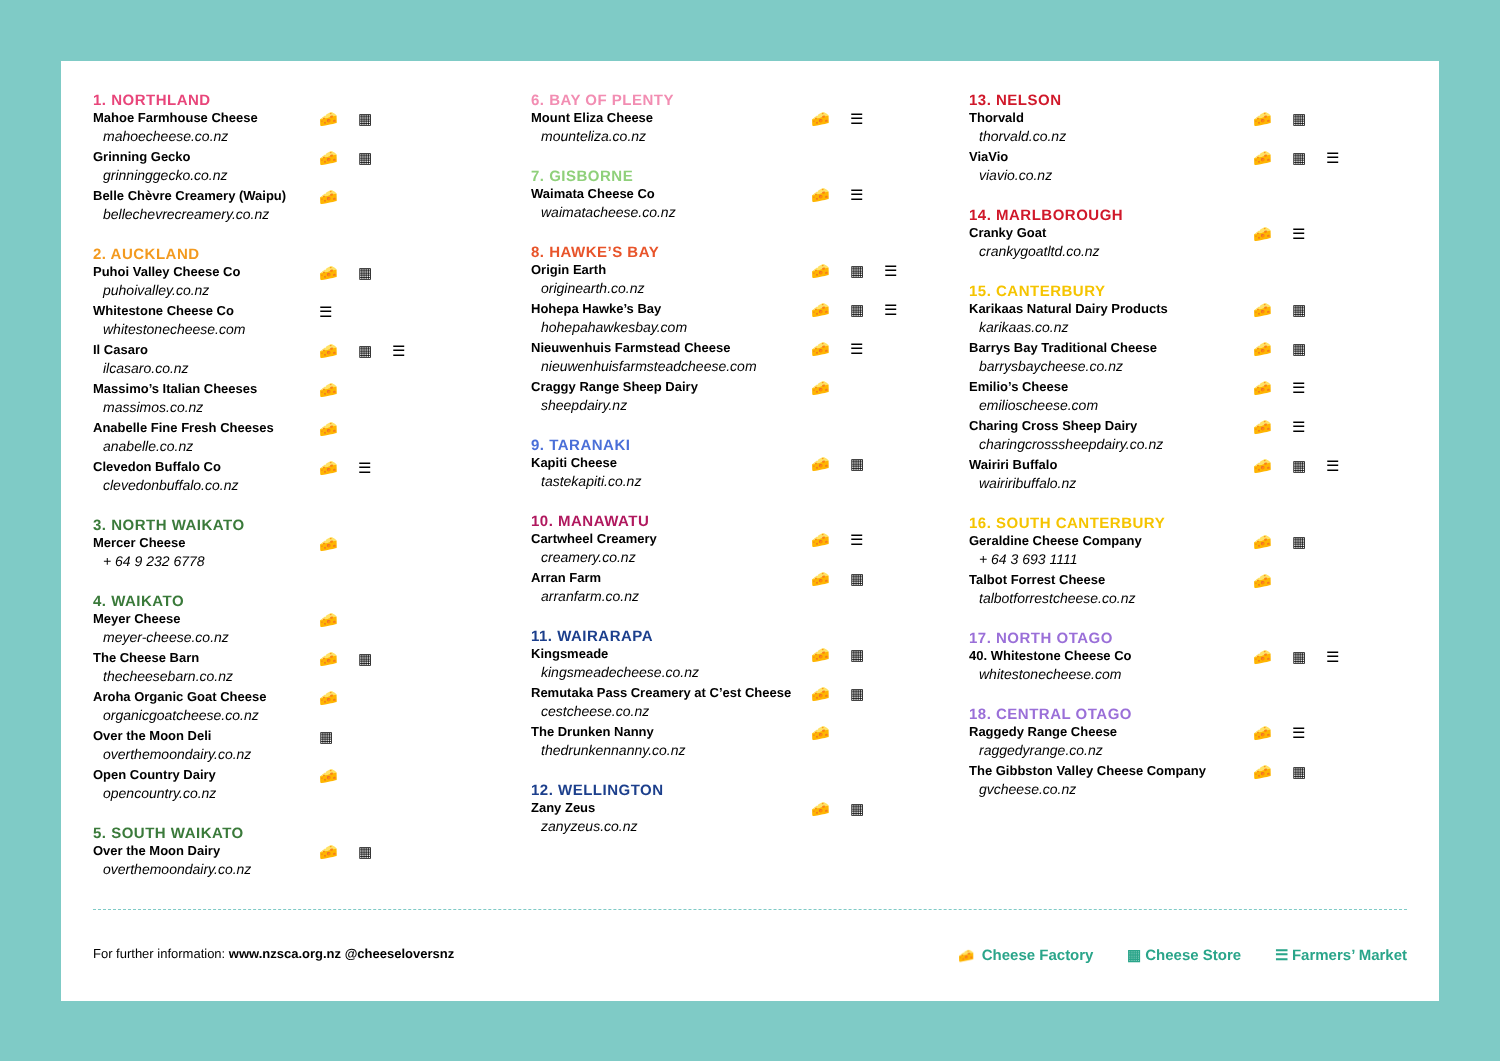1. NORTHLAND
Mahoe Farmhouse Cheese
mahoecheese.co.nz
🧀 ▦
Grinning Gecko
grinninggecko.co.nz
🧀 ▦
Belle Chèvre Creamery (Waipu)
bellechevrecreamery.co.nz
🧀
2. AUCKLAND
Puhoi Valley Cheese Co
puhoivalley.co.nz
🧀 ▦
Whitestone Cheese Co
whitestonecheese.com
☰
Il Casaro
ilcasaro.co.nz
🧀 ▦ ☰
Massimo’s Italian Cheeses
massimos.co.nz
🧀
Anabelle Fine Fresh Cheeses
anabelle.co.nz
🧀
Clevedon Buffalo Co
clevedonbuffalo.co.nz
🧀 ☰
3. NORTH WAIKATO
Mercer Cheese
+ 64 9 232 6778
🧀
4. WAIKATO
Meyer Cheese
meyer-cheese.co.nz
🧀
The Cheese Barn
thecheesebarn.co.nz
🧀 ▦
Aroha Organic Goat Cheese
organicgoatcheese.co.nz
🧀
Over the Moon Deli
overthemoondairy.co.nz
▦
Open Country Dairy
opencountry.co.nz
🧀
5. SOUTH WAIKATO
Over the Moon Dairy
overthemoondairy.co.nz
🧀 ▦
6. BAY OF PLENTY
Mount Eliza Cheese
mounteliza.co.nz
🧀 ☰
7. GISBORNE
Waimata Cheese Co
waimatacheese.co.nz
🧀 ☰
8. HAWKE’S BAY
Origin Earth
originearth.co.nz
🧀 ▦ ☰
Hohepa Hawke’s Bay
hohepahawkesbay.com
🧀 ▦ ☰
Nieuwenhuis Farmstead Cheese
nieuwenhuisfarmsteadcheese.com
🧀 ☰
Craggy Range Sheep Dairy
sheepdairy.nz
🧀
9. TARANAKI
Kapiti Cheese
tastekapiti.co.nz
🧀 ▦
10. MANAWATU
Cartwheel Creamery
creamery.co.nz
🧀 ☰
Arran Farm
arranfarm.co.nz
🧀 ▦
11. WAIRARAPA
Kingsmeade
kingsmeadecheese.co.nz
🧀 ▦
Remutaka Pass Creamery at C’est Cheese
cestcheese.co.nz
🧀 ▦
The Drunken Nanny
thedrunkennanny.co.nz
🧀
12. WELLINGTON
Zany Zeus
zanyzeus.co.nz
🧀 ▦
13. NELSON
Thorvald
thorvald.co.nz
🧀 ▦
ViaVio
viavio.co.nz
🧀 ▦ ☰
14. MARLBOROUGH
Cranky Goat
crankygoatltd.co.nz
🧀 ☰
15. CANTERBURY
Karikaas Natural Dairy Products
karikaas.co.nz
🧀 ▦
Barrys Bay Traditional Cheese
barrysbaycheese.co.nz
🧀 ▦
Emilio’s Cheese
emilioscheese.com
🧀 ☰
Charing Cross Sheep Dairy
charingcrosssheepdairy.co.nz
🧀 ☰
Wairiri Buffalo
wairiribuffalo.nz
🧀 ▦ ☰
16. SOUTH CANTERBURY
Geraldine Cheese Company
+ 64 3 693 1111
🧀 ▦
Talbot Forrest Cheese
talbotforrestcheese.co.nz
🧀
17. NORTH OTAGO
40. Whitestone Cheese Co
whitestonecheese.com
🧀 ▦ ☰
18. CENTRAL OTAGO
Raggedy Range Cheese
raggedyrange.co.nz
🧀 ☰
The Gibbston Valley Cheese Company
gvcheese.co.nz
🧀 ▦
For further information: www.nzsca.org.nz @cheeseloversnz
🧀 Cheese Factory ▦ Cheese Store ☰ Farmers’ Market